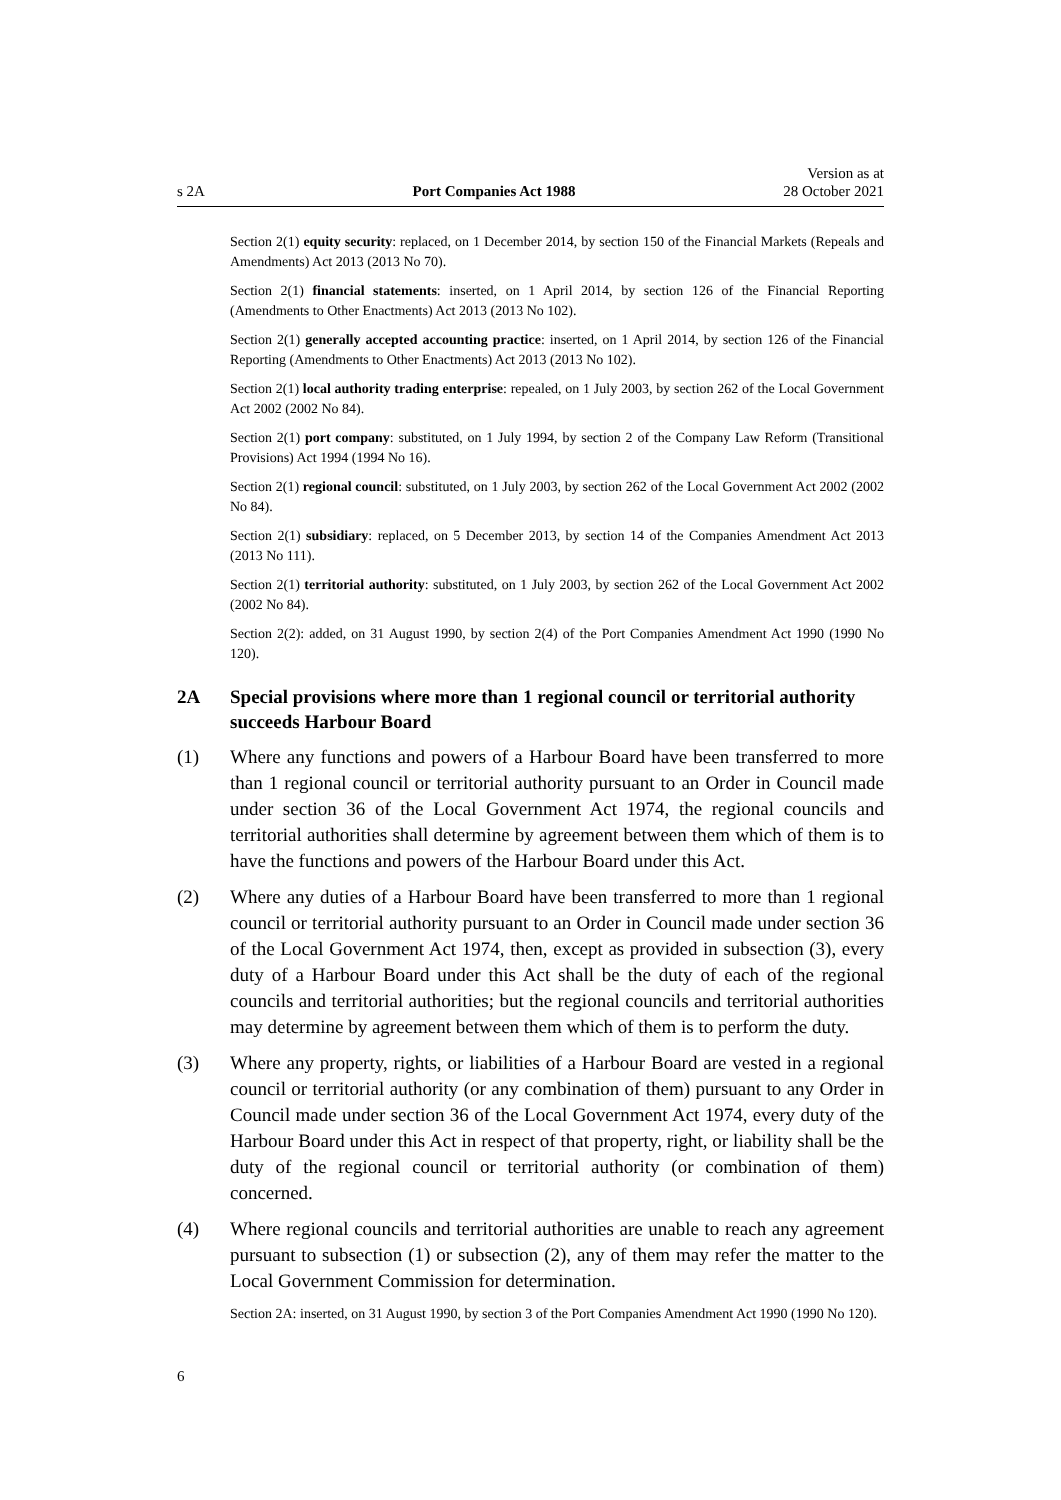s 2A
Port Companies Act 1988
Version as at
28 October 2021
Section 2(1) equity security: replaced, on 1 December 2014, by section 150 of the Financial Markets (Repeals and Amendments) Act 2013 (2013 No 70).
Section 2(1) financial statements: inserted, on 1 April 2014, by section 126 of the Financial Reporting (Amendments to Other Enactments) Act 2013 (2013 No 102).
Section 2(1) generally accepted accounting practice: inserted, on 1 April 2014, by section 126 of the Financial Reporting (Amendments to Other Enactments) Act 2013 (2013 No 102).
Section 2(1) local authority trading enterprise: repealed, on 1 July 2003, by section 262 of the Local Government Act 2002 (2002 No 84).
Section 2(1) port company: substituted, on 1 July 1994, by section 2 of the Company Law Reform (Transitional Provisions) Act 1994 (1994 No 16).
Section 2(1) regional council: substituted, on 1 July 2003, by section 262 of the Local Government Act 2002 (2002 No 84).
Section 2(1) subsidiary: replaced, on 5 December 2013, by section 14 of the Companies Amendment Act 2013 (2013 No 111).
Section 2(1) territorial authority: substituted, on 1 July 2003, by section 262 of the Local Government Act 2002 (2002 No 84).
Section 2(2): added, on 31 August 1990, by section 2(4) of the Port Companies Amendment Act 1990 (1990 No 120).
2A Special provisions where more than 1 regional council or territorial authority succeeds Harbour Board
(1) Where any functions and powers of a Harbour Board have been transferred to more than 1 regional council or territorial authority pursuant to an Order in Council made under section 36 of the Local Government Act 1974, the regional councils and territorial authorities shall determine by agreement between them which of them is to have the functions and powers of the Harbour Board under this Act.
(2) Where any duties of a Harbour Board have been transferred to more than 1 regional council or territorial authority pursuant to an Order in Council made under section 36 of the Local Government Act 1974, then, except as provided in subsection (3), every duty of a Harbour Board under this Act shall be the duty of each of the regional councils and territorial authorities; but the regional councils and territorial authorities may determine by agreement between them which of them is to perform the duty.
(3) Where any property, rights, or liabilities of a Harbour Board are vested in a regional council or territorial authority (or any combination of them) pursuant to any Order in Council made under section 36 of the Local Government Act 1974, every duty of the Harbour Board under this Act in respect of that property, right, or liability shall be the duty of the regional council or territorial authority (or combination of them) concerned.
(4) Where regional councils and territorial authorities are unable to reach any agreement pursuant to subsection (1) or subsection (2), any of them may refer the matter to the Local Government Commission for determination.
Section 2A: inserted, on 31 August 1990, by section 3 of the Port Companies Amendment Act 1990 (1990 No 120).
6